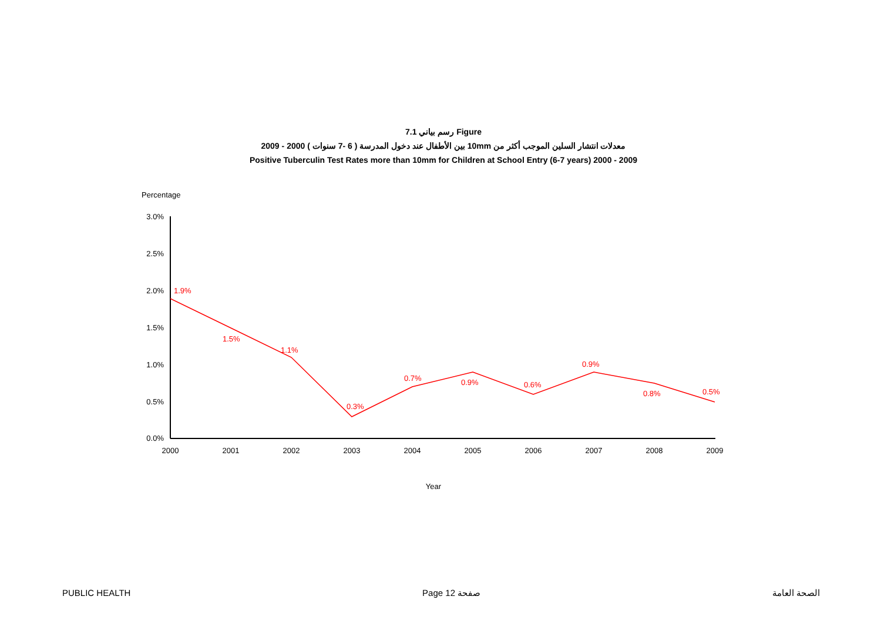رسم بياني 7.1 Figure
معدلات انتشار السلين الموجب أكثر من 10mm بين الأطفال عند دخول المدرسة ( 6 -7 سنوات ) 2000 - 2009
Positive Tuberculin Test Rates more than 10mm for Children at School Entry (6-7 years) 2000 - 2009
Percentage
3.0%
2.5%
2.0%
1.5%
1.0%
0.5%
0.0%
2000
2001
2002
2003
2004
2005
2006
2007
2008
2009
Year
1.9%
1.5%
1.1%
0.3%
0.7%
0.9%
0.6%
0.9%
0.8%
0.5%
PUBLIC HEALTH Page 12 صفحة الصحة العامة